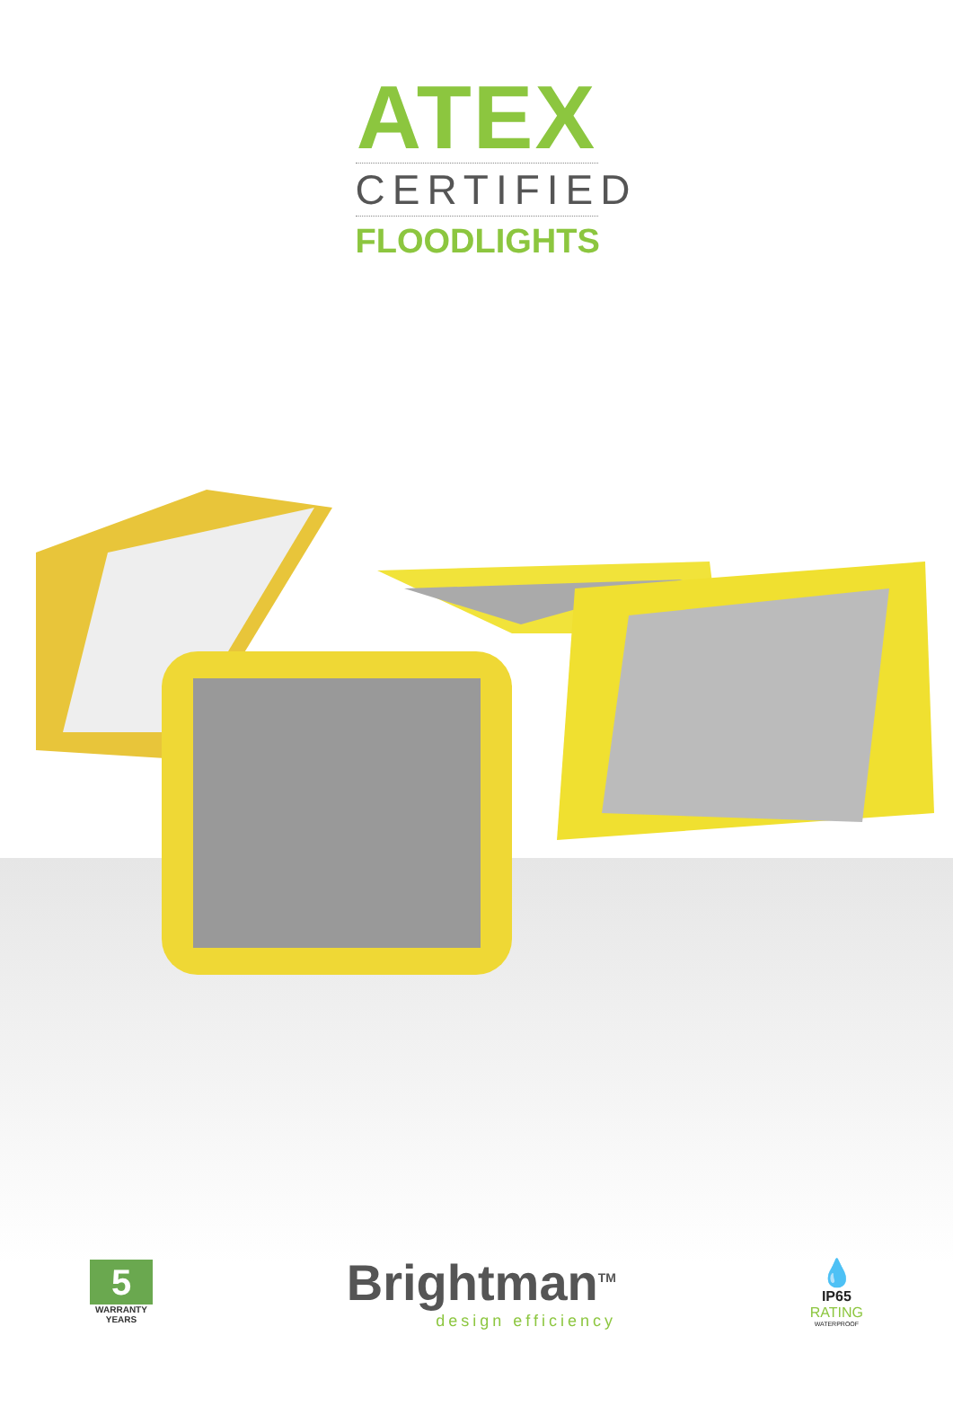ATEX
CERTIFIED
FLOODLIGHTS
5
WARRANTY
YEARS
Brightman<sup>TM</sup>
design efficiency
💧
IP65
RATING
WATERPROOF